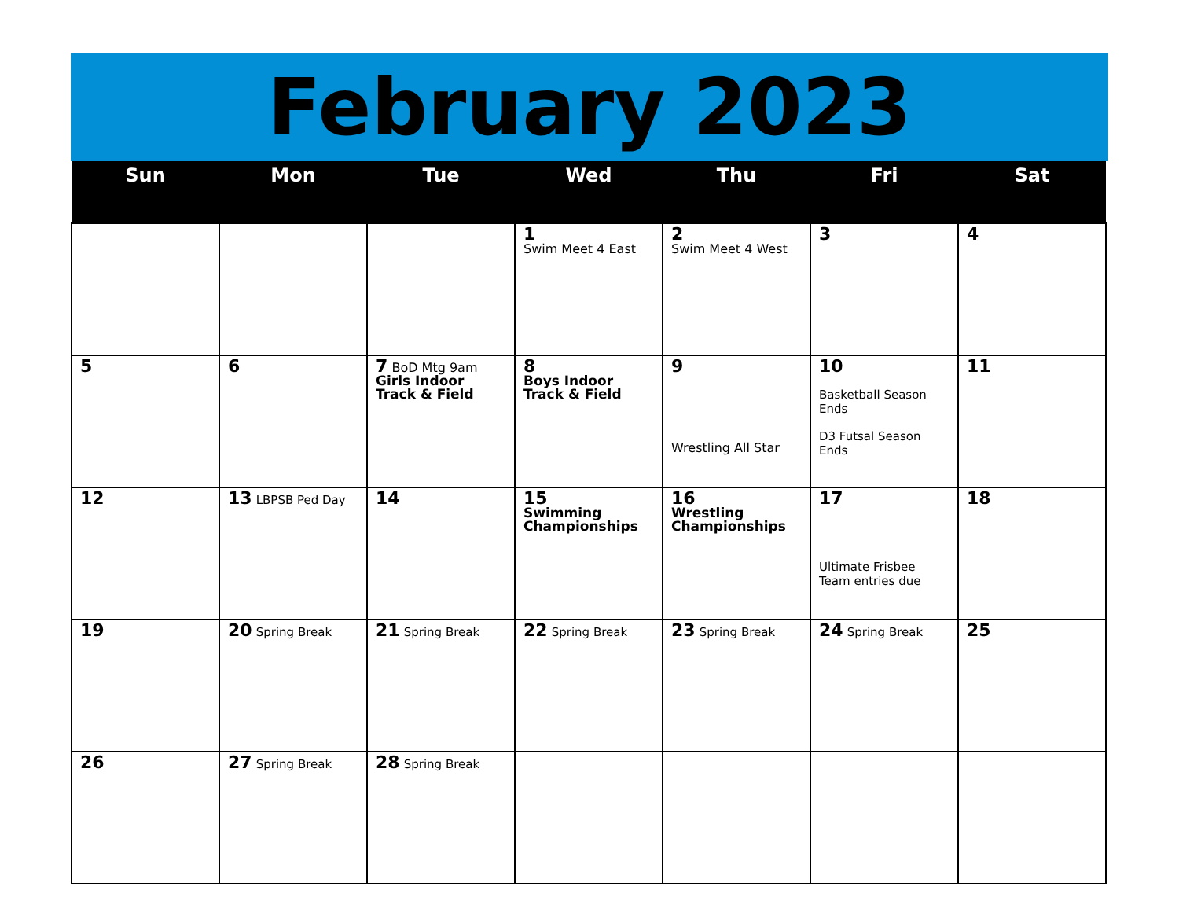February 2023
| Sun | Mon | Tue | Wed | Thu | Fri | Sat |
| --- | --- | --- | --- | --- | --- | --- |
| | | | 1 Swim Meet 4 East | 2 Swim Meet 4 West | 3 | 4 |
| 5 | 6 | 7 BoD Mtg 9am Girls Indoor Track & Field | 8 Boys Indoor Track & Field | 9 Wrestling All Star | 10 Basketball Season Ends D3 Futsal Season Ends | 11 |
| 12 | 13 LBPSB Ped Day | 14 | 15 Swimming Championships | 16 Wrestling Championships | 17 Ultimate Frisbee Team entries due | 18 |
| 19 | 20 Spring Break | 21 Spring Break | 22 Spring Break | 23 Spring Break | 24 Spring Break | 25 |
| 26 | 27 Spring Break | 28 Spring Break | | | | |